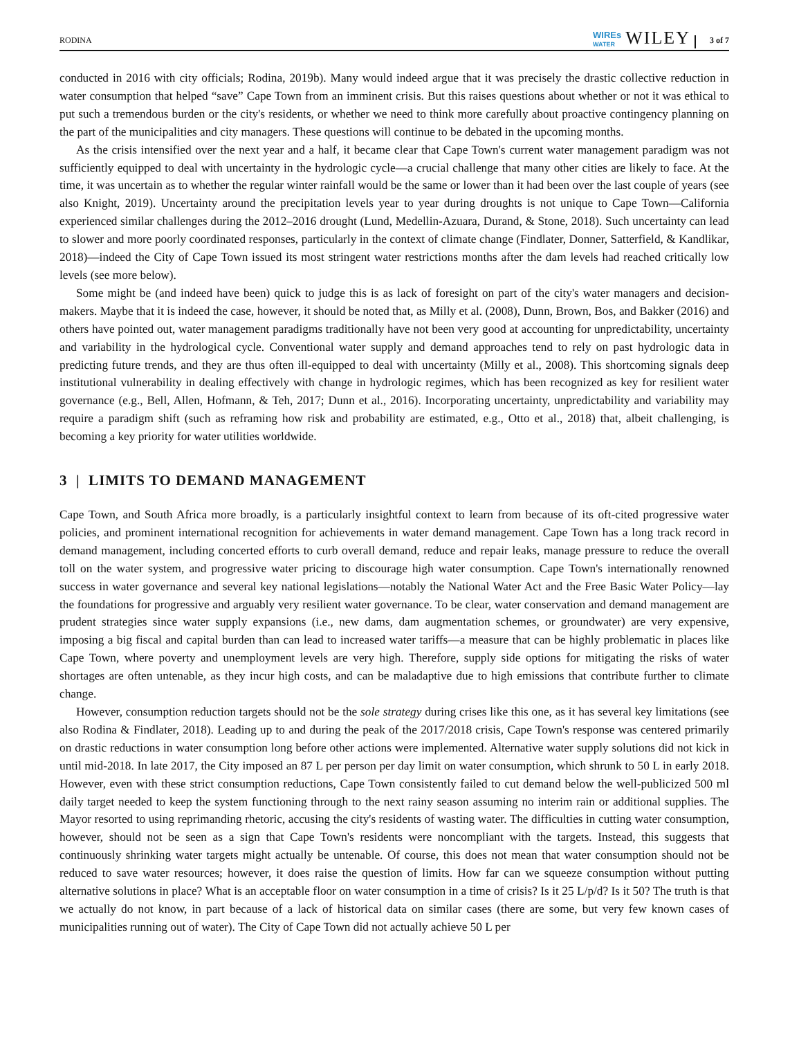RODINA WIREs
WATER WILEY 3 of 7
conducted in 2016 with city officials; Rodina, 2019b). Many would indeed argue that it was precisely the drastic collective reduction in water consumption that helped “save” Cape Town from an imminent crisis. But this raises questions about whether or not it was ethical to put such a tremendous burden or the city's residents, or whether we need to think more carefully about proactive contingency planning on the part of the municipalities and city managers. These questions will continue to be debated in the upcoming months.
As the crisis intensified over the next year and a half, it became clear that Cape Town's current water management paradigm was not sufficiently equipped to deal with uncertainty in the hydrologic cycle—a crucial challenge that many other cities are likely to face. At the time, it was uncertain as to whether the regular winter rainfall would be the same or lower than it had been over the last couple of years (see also Knight, 2019). Uncertainty around the precipitation levels year to year during droughts is not unique to Cape Town—California experienced similar challenges during the 2012–2016 drought (Lund, Medellin-Azuara, Durand, & Stone, 2018). Such uncertainty can lead to slower and more poorly coordinated responses, particularly in the context of climate change (Findlater, Donner, Satterfield, & Kandlikar, 2018)—indeed the City of Cape Town issued its most stringent water restrictions months after the dam levels had reached critically low levels (see more below).
Some might be (and indeed have been) quick to judge this is as lack of foresight on part of the city's water managers and decision-makers. Maybe that it is indeed the case, however, it should be noted that, as Milly et al. (2008), Dunn, Brown, Bos, and Bakker (2016) and others have pointed out, water management paradigms traditionally have not been very good at accounting for unpredictability, uncertainty and variability in the hydrological cycle. Conventional water supply and demand approaches tend to rely on past hydrologic data in predicting future trends, and they are thus often ill-equipped to deal with uncertainty (Milly et al., 2008). This shortcoming signals deep institutional vulnerability in dealing effectively with change in hydrologic regimes, which has been recognized as key for resilient water governance (e.g., Bell, Allen, Hofmann, & Teh, 2017; Dunn et al., 2016). Incorporating uncertainty, unpredictability and variability may require a paradigm shift (such as reframing how risk and probability are estimated, e.g., Otto et al., 2018) that, albeit challenging, is becoming a key priority for water utilities worldwide.
3 | LIMITS TO DEMAND MANAGEMENT
Cape Town, and South Africa more broadly, is a particularly insightful context to learn from because of its oft-cited progressive water policies, and prominent international recognition for achievements in water demand management. Cape Town has a long track record in demand management, including concerted efforts to curb overall demand, reduce and repair leaks, manage pressure to reduce the overall toll on the water system, and progressive water pricing to discourage high water consumption. Cape Town's internationally renowned success in water governance and several key national legislations—notably the National Water Act and the Free Basic Water Policy—lay the foundations for progressive and arguably very resilient water governance. To be clear, water conservation and demand management are prudent strategies since water supply expansions (i.e., new dams, dam augmentation schemes, or groundwater) are very expensive, imposing a big fiscal and capital burden than can lead to increased water tariffs—a measure that can be highly problematic in places like Cape Town, where poverty and unemployment levels are very high. Therefore, supply side options for mitigating the risks of water shortages are often untenable, as they incur high costs, and can be maladaptive due to high emissions that contribute further to climate change.
However, consumption reduction targets should not be the sole strategy during crises like this one, as it has several key limitations (see also Rodina & Findlater, 2018). Leading up to and during the peak of the 2017/2018 crisis, Cape Town's response was centered primarily on drastic reductions in water consumption long before other actions were implemented. Alternative water supply solutions did not kick in until mid-2018. In late 2017, the City imposed an 87 L per person per day limit on water consumption, which shrunk to 50 L in early 2018. However, even with these strict consumption reductions, Cape Town consistently failed to cut demand below the well-publicized 500 ml daily target needed to keep the system functioning through to the next rainy season assuming no interim rain or additional supplies. The Mayor resorted to using reprimanding rhetoric, accusing the city's residents of wasting water. The difficulties in cutting water consumption, however, should not be seen as a sign that Cape Town's residents were noncompliant with the targets. Instead, this suggests that continuously shrinking water targets might actually be untenable. Of course, this does not mean that water consumption should not be reduced to save water resources; however, it does raise the question of limits. How far can we squeeze consumption without putting alternative solutions in place? What is an acceptable floor on water consumption in a time of crisis? Is it 25 L/p/d? Is it 50? The truth is that we actually do not know, in part because of a lack of historical data on similar cases (there are some, but very few known cases of municipalities running out of water). The City of Cape Town did not actually achieve 50 L per